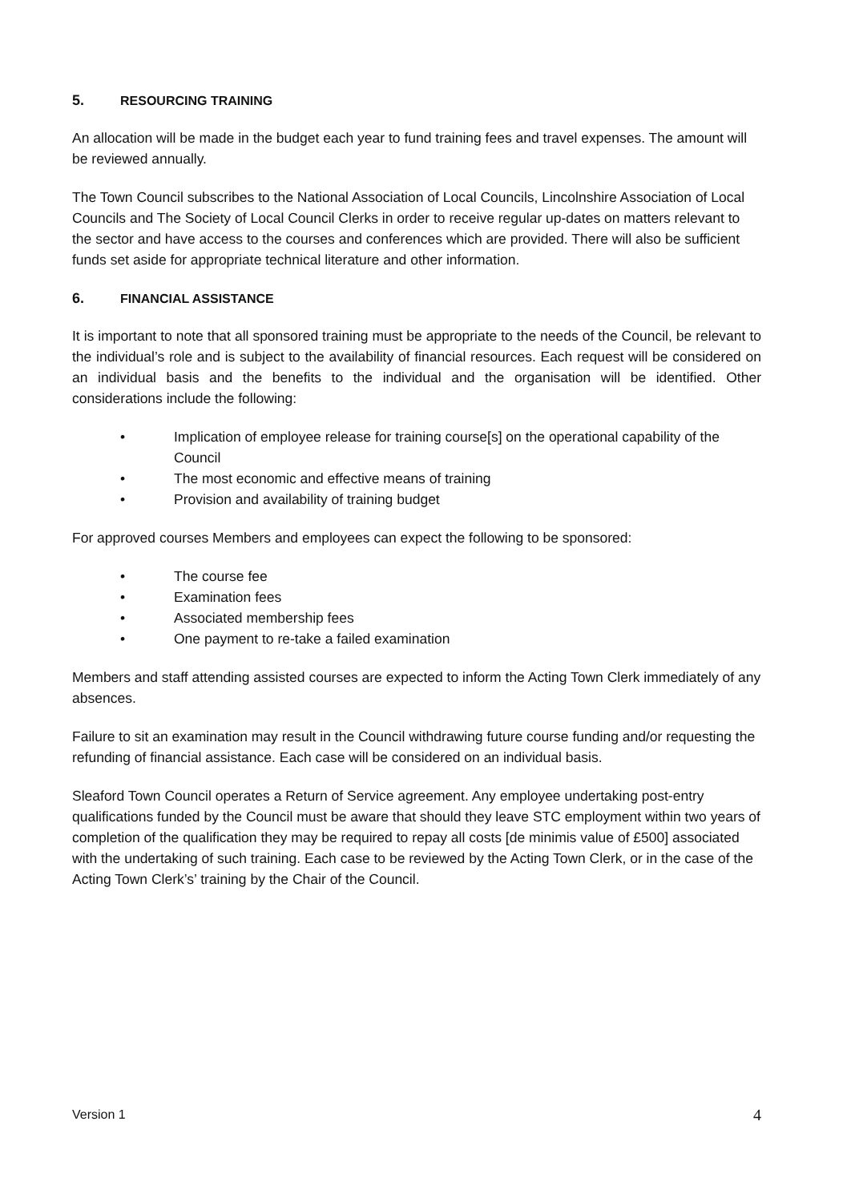5. RESOURCING TRAINING
An allocation will be made in the budget each year to fund training fees and travel expenses. The amount will be reviewed annually.
The Town Council subscribes to the National Association of Local Councils, Lincolnshire Association of Local Councils and The Society of Local Council Clerks in order to receive regular up-dates on matters relevant to the sector and have access to the courses and conferences which are provided. There will also be sufficient funds set aside for appropriate technical literature and other information.
6. FINANCIAL ASSISTANCE
It is important to note that all sponsored training must be appropriate to the needs of the Council, be relevant to the individual’s role and is subject to the availability of financial resources. Each request will be considered on an individual basis and the benefits to the individual and the organisation will be identified. Other considerations include the following:
• Implication of employee release for training course[s] on the operational capability of the Council
• The most economic and effective means of training
• Provision and availability of training budget
For approved courses Members and employees can expect the following to be sponsored:
• The course fee
• Examination fees
• Associated membership fees
• One payment to re-take a failed examination
Members and staff attending assisted courses are expected to inform the Acting Town Clerk immediately of any absences.
Failure to sit an examination may result in the Council withdrawing future course funding and/or requesting the refunding of financial assistance. Each case will be considered on an individual basis.
Sleaford Town Council operates a Return of Service agreement. Any employee undertaking post-entry qualifications funded by the Council must be aware that should they leave STC employment within two years of completion of the qualification they may be required to repay all costs [de minimis value of £500] associated with the undertaking of such training. Each case to be reviewed by the Acting Town Clerk, or in the case of the Acting Town Clerk’s’ training by the Chair of the Council.
Version 1 4